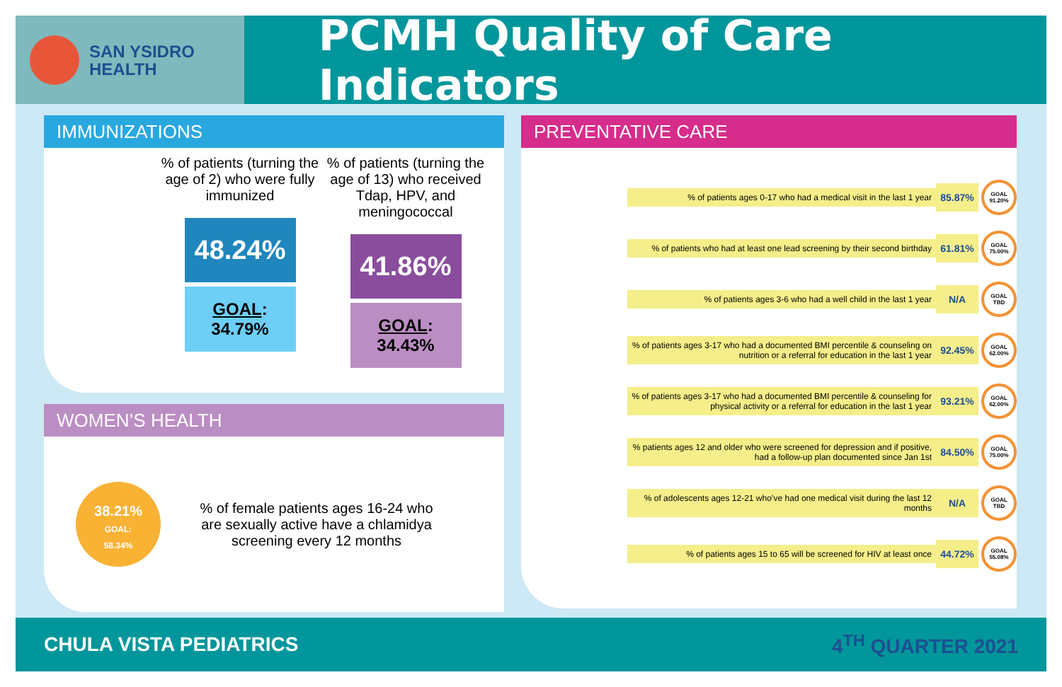SAN YSIDRO
HEALTH
PCMH Quality of Care Indicators
IMMUNIZATIONS
% of patients (turning the age of 2) who were fully immunized
48.24%
GOAL: 34.79%
% of patients (turning the age of 13) who received Tdap, HPV, and meningococcal
41.86%
GOAL: 34.43%
WOMEN’S HEALTH
38.21%
GOAL:
58.34%
% of female patients ages 16-24 who are sexually active have a chlamidya screening every 12 months
PREVENTATIVE CARE
% of patients ages 0-17 who had a medical visit in the last 1 year
85.87%
GOAL
91.20%
% of patients who had at least one lead screening by their second birthday
61.81%
GOAL
75.00%
% of patients ages 3-6 who had a well child in the last 1 year
N/A
GOAL
TBD
% of patients ages 3-17 who had a documented BMI percentile & counseling on nutrition or a referral for education in the last 1 year
92.45%
GOAL
62.00%
% of patients ages 3-17 who had a documented BMI percentile & counseling for physical activity or a referral for education in the last 1 year
93.21%
GOAL
62.00%
% patients ages 12 and older who were screened for depression and if positive, had a follow-up plan documented since Jan 1st
84.50%
GOAL
75.00%
% of adolescents ages 12-21 who’ve had one medical visit during the last 12 months
N/A
GOAL
TBD
% of patients ages 15 to 65 will be screened for HIV at least once
44.72%
GOAL
55.08%
CHULA VISTA PEDIATRICS 4<sup>TH</sup> QUARTER 2021